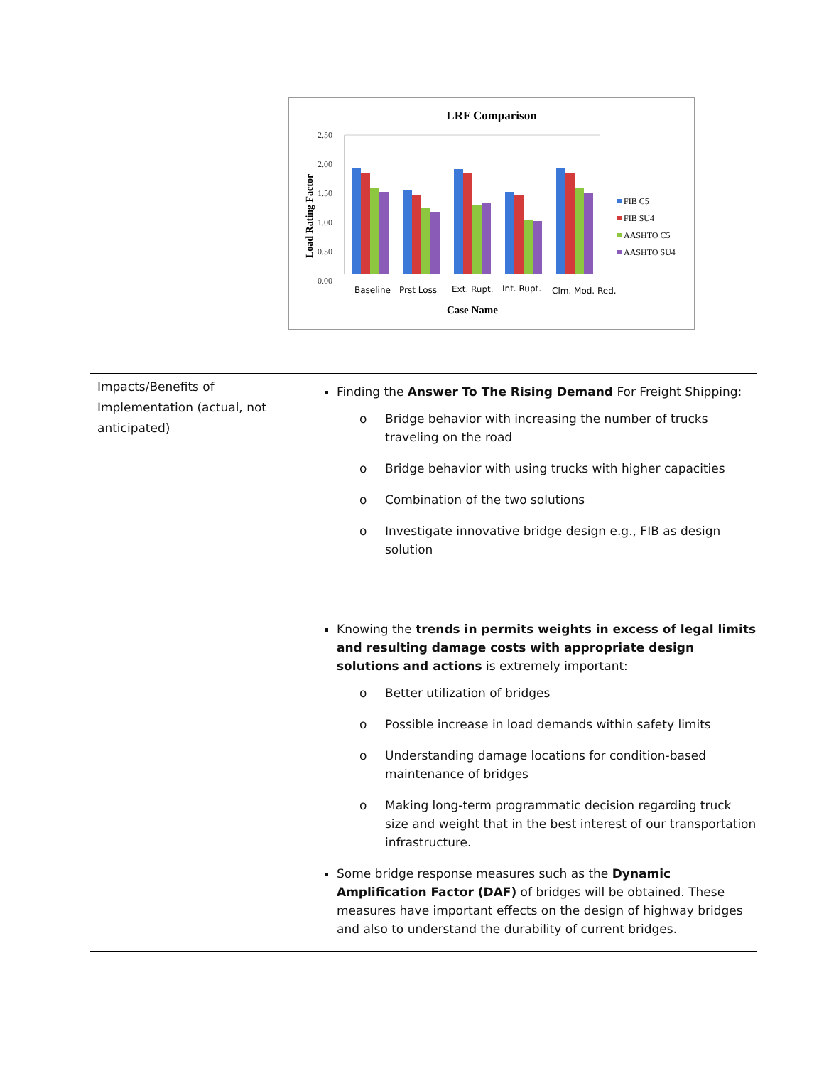| | LRF Comparison Case Name Load Rating Factor 2.50 2.00 1.50 1.00 0.50 0.00 Baseline Prst Loss Ext. Rupt. Int. Rupt. Clm. Mod. Red. FIB C5 FIB SU4 AASHTO C5 AASHTO SU4 |
| Impacts/Benefits of Implementation (actual, not anticipated) | Finding the Answer To The Rising Demand For Freight Shipping: o Bridge behavior with increasing the number of trucks traveling on the road o Bridge behavior with using trucks with higher capacities o Combination of the two solutions o Investigate innovative bridge design e.g., FIB as design solution Knowing the trends in permits weights in excess of legal limits and resulting damage costs with appropriate design solutions and actions is extremely important: o Better utilization of bridges o Possible increase in load demands within safety limits o Understanding damage locations for condition-based maintenance of bridges o Making long-term programmatic decision regarding truck size and weight that in the best interest of our transportation infrastructure. Some bridge response measures such as the Dynamic Amplification Factor (DAF) of bridges will be obtained. These measures have important effects on the design of highway bridges and also to understand the durability of current bridges. |